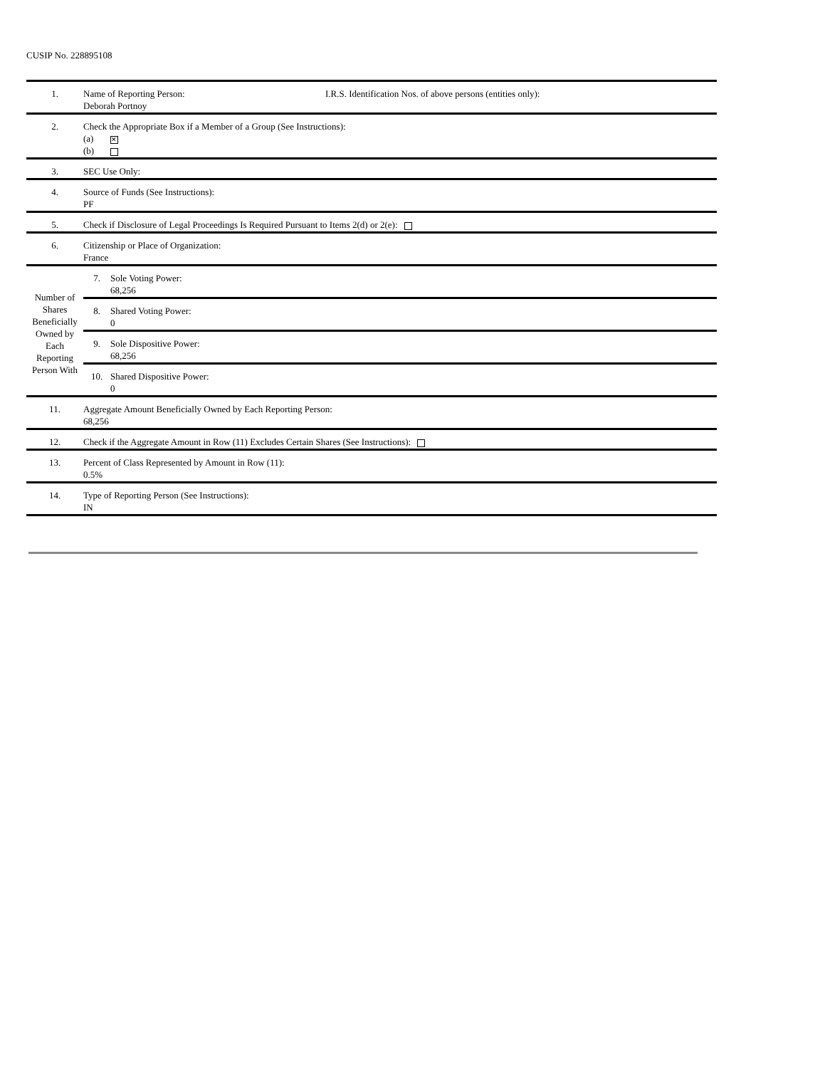CUSIP No. 228895108
| 1. | Name of Reporting Person: I.R.S. Identification Nos. of above persons (entities only): Deborah Portnoy | |
| 2. | Check the Appropriate Box if a Member of a Group (See Instructions): (a) ✕ (b) | |
| 3. | SEC Use Only: | |
| 4. | Source of Funds (See Instructions): PF | |
| 5. | Check if Disclosure of Legal Proceedings Is Required Pursuant to Items 2(d) or 2(e): | |
| 6. | Citizenship or Place of Organization: France | |
| Number of Shares Beneficially Owned by Each Reporting Person With | 7. | Sole Voting Power: 68,256 |
| | 8. | Shared Voting Power: 0 |
| | 9. | Sole Dispositive Power: 68,256 |
| | 10. | Shared Dispositive Power: 0 |
| 11. | Aggregate Amount Beneficially Owned by Each Reporting Person: 68,256 | |
| 12. | Check if the Aggregate Amount in Row (11) Excludes Certain Shares (See Instructions): | |
| 13. | Percent of Class Represented by Amount in Row (11): 0.5% | |
| 14. | Type of Reporting Person (See Instructions): IN | |